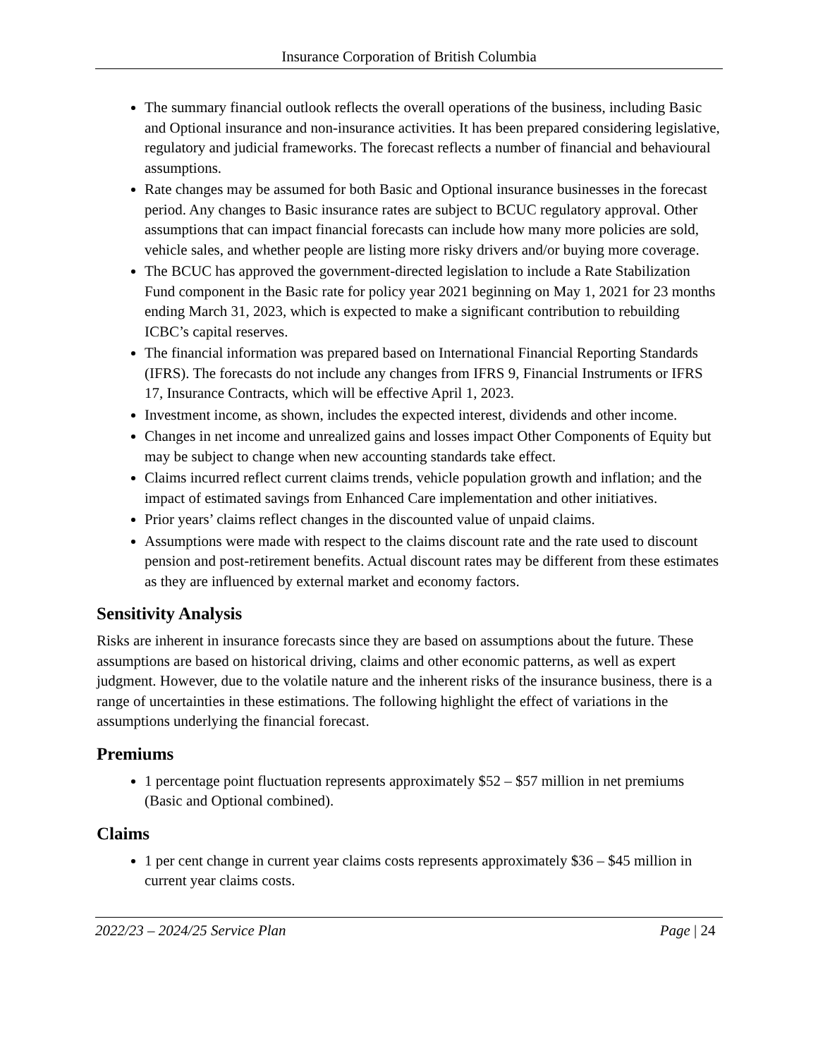Insurance Corporation of British Columbia
The summary financial outlook reflects the overall operations of the business, including Basic and Optional insurance and non-insurance activities. It has been prepared considering legislative, regulatory and judicial frameworks. The forecast reflects a number of financial and behavioural assumptions.
Rate changes may be assumed for both Basic and Optional insurance businesses in the forecast period. Any changes to Basic insurance rates are subject to BCUC regulatory approval. Other assumptions that can impact financial forecasts can include how many more policies are sold, vehicle sales, and whether people are listing more risky drivers and/or buying more coverage.
The BCUC has approved the government-directed legislation to include a Rate Stabilization Fund component in the Basic rate for policy year 2021 beginning on May 1, 2021 for 23 months ending March 31, 2023, which is expected to make a significant contribution to rebuilding ICBC’s capital reserves.
The financial information was prepared based on International Financial Reporting Standards (IFRS). The forecasts do not include any changes from IFRS 9, Financial Instruments or IFRS 17, Insurance Contracts, which will be effective April 1, 2023.
Investment income, as shown, includes the expected interest, dividends and other income.
Changes in net income and unrealized gains and losses impact Other Components of Equity but may be subject to change when new accounting standards take effect.
Claims incurred reflect current claims trends, vehicle population growth and inflation; and the impact of estimated savings from Enhanced Care implementation and other initiatives.
Prior years’ claims reflect changes in the discounted value of unpaid claims.
Assumptions were made with respect to the claims discount rate and the rate used to discount pension and post-retirement benefits. Actual discount rates may be different from these estimates as they are influenced by external market and economy factors.
Sensitivity Analysis
Risks are inherent in insurance forecasts since they are based on assumptions about the future. These assumptions are based on historical driving, claims and other economic patterns, as well as expert judgment. However, due to the volatile nature and the inherent risks of the insurance business, there is a range of uncertainties in these estimations. The following highlight the effect of variations in the assumptions underlying the financial forecast.
Premiums
1 percentage point fluctuation represents approximately $52 – $57 million in net premiums (Basic and Optional combined).
Claims
1 per cent change in current year claims costs represents approximately $36 – $45 million in current year claims costs.
2022/23 – 2024/25 Service Plan Page | 24